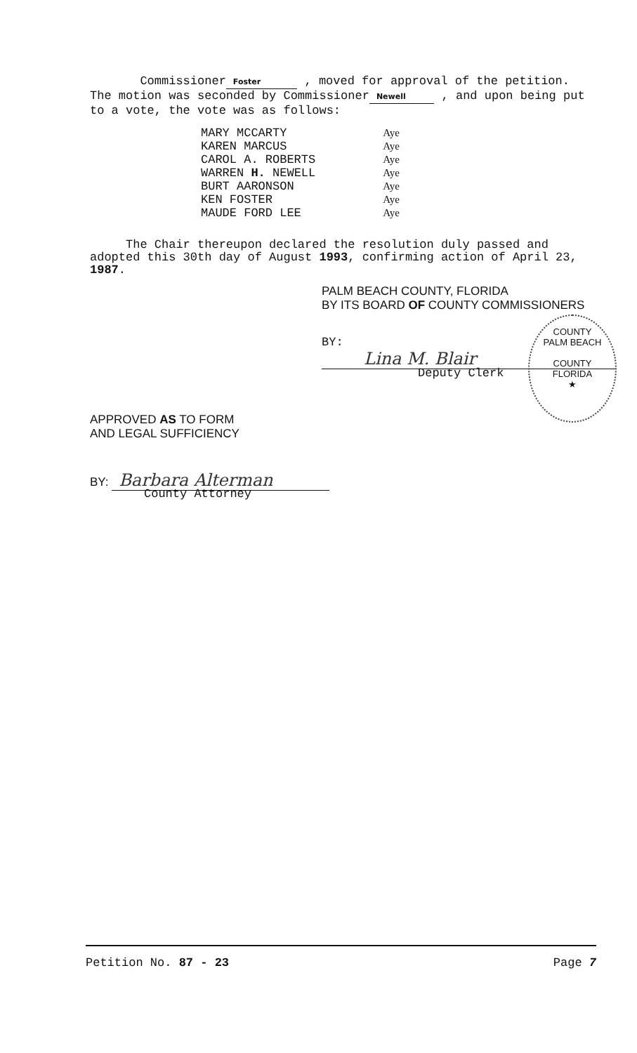Commissioner Foster , moved for approval of the petition. The motion was seconded by Commissioner Newell , and upon being put to a vote, the vote was as follows:
| MARY MCCARTY | Aye |
| KAREN MARCUS | Aye |
| CAROL A. ROBERTS | Aye |
| WARREN H. NEWELL | Aye |
| BURT AARONSON | Aye |
| KEN FOSTER | Aye |
| MAUDE FORD LEE | Aye |
The Chair thereupon declared the resolution duly passed and adopted this 30th day of August 1993, confirming action of April 23, 1987.
PALM BEACH COUNTY, FLORIDA
BY ITS BOARD OF COUNTY COMMISSIONERS
BY: Lina M. Blair
Deputy Clerk
COUNTY
PALM BEACH
COUNTY
FLORIDA
★
APPROVED AS TO FORM
AND LEGAL SUFFICIENCY
BY: Barbara Alterman
County Attorney
Petition No. 87 - 23 Page 7